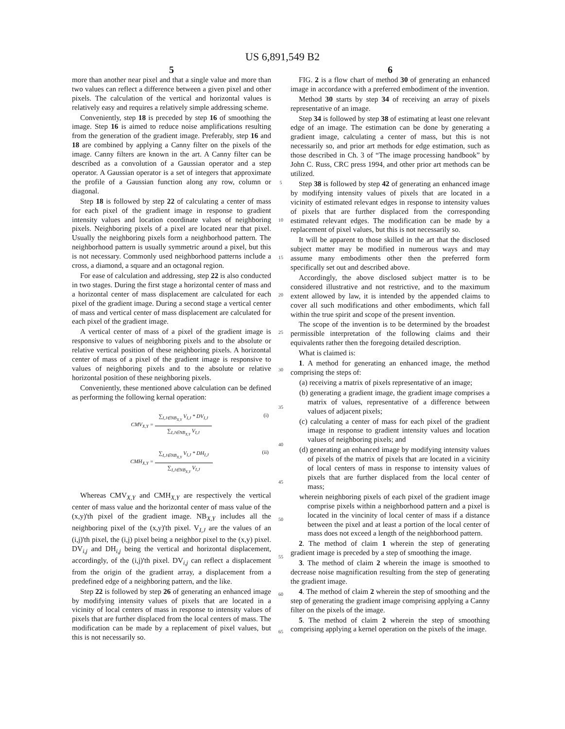US 6,891,549 B2
5
more than another near pixel and that a single value and more than two values can reflect a difference between a given pixel and other pixels. The calculation of the vertical and horizontal values is relatively easy and requires a relatively simple addressing scheme.
Conveniently, step 18 is preceded by step 16 of smoothing the image. Step 16 is aimed to reduce noise amplifications resulting from the generation of the gradient image. Preferably, step 16 and 18 are combined by applying a Canny filter on the pixels of the image. Canny filters are known in the art. A Canny filter can be described as a convolution of a Gaussian operator and a step operator. A Gaussian operator is a set of integers that approximate the profile of a Gaussian function along any row, column or diagonal.
Step 18 is followed by step 22 of calculating a center of mass for each pixel of the gradient image in response to gradient intensity values and location coordinate values of neighboring pixels. Neighboring pixels of a pixel are located near that pixel. Usually the neighboring pixels form a neighborhood pattern. The neighborhood pattern is usually symmetric around a pixel, but this is not necessary. Commonly used neighborhood patterns include a cross, a diamond, a square and an octagonal region.
For ease of calculation and addressing, step 22 is also conducted in two stages. During the first stage a horizontal center of mass and a horizontal center of mass displacement are calculated for each pixel of the gradient image. During a second stage a vertical center of mass and vertical center of mass displacement are calculated for each pixel of the gradient image.
A vertical center of mass of a pixel of the gradient image is responsive to values of neighboring pixels and to the absolute or relative vertical position of these neighboring pixels. A horizontal center of mass of a pixel of the gradient image is responsive to values of neighboring pixels and to the absolute or relative horizontal position of these neighboring pixels.
Conveniently, these mentioned above calculation can be defined as performing the following kernal operation:
(i) CMV<sub>X,Y</sub> =
∑<sub>I,J∈NB<sub>X,Y</sub></sub> V<sub>I,J</sub> * DV<sub>I,J</sub>
∑<sub>I,J∈NB<sub>X,Y</sub></sub> V<sub>I,J</sub>
(ii) CMH<sub>X,Y</sub> =
∑<sub>I,J∈NB<sub>X,Y</sub></sub> V<sub>I,J</sub> * DH<sub>I,J</sub>
∑<sub>I,J∈NB<sub>X,Y</sub></sub> V<sub>I,J</sub>
Whereas CMV<sub>X,Y</sub> and CMH<sub>X,Y</sub> are respectively the vertical center of mass value and the horizontal center of mass value of the (x,y)'th pixel of the gradient image. NB<sub>X,Y</sub> includes all the neighboring pixel of the (x,y)'th pixel. V<sub>I,J</sub> are the values of an (i,j)'th pixel, the (i,j) pixel being a neighbor pixel to the (x,y) pixel. DV<sub>i,j</sub> and DH<sub>i,j</sub> being the vertical and horizontal displacement, accordingly, of the (i,j)'th pixel. DV<sub>i,j</sub> can reflect a displacement from the origin of the gradient array, a displacement from a predefined edge of a neighboring pattern, and the like.
Step 22 is followed by step 26 of generating an enhanced image by modifying intensity values of pixels that are located in a vicinity of local centers of mass in response to intensity values of pixels that are further displaced from the local centers of mass. The modification can be made by a replacement of pixel values, but this is not necessarily so.
5
10
15
20
25
30
35
40
45
50
55
60
65
6
FIG. 2 is a flow chart of method 30 of generating an enhanced image in accordance with a preferred embodiment of the invention.
Method 30 starts by step 34 of receiving an array of pixels representative of an image.
Step 34 is followed by step 38 of estimating at least one relevant edge of an image. The estimation can be done by generating a gradient image, calculating a center of mass, but this is not necessarily so, and prior art methods for edge estimation, such as those described in Ch. 3 of “The image processing handbook” by John C. Russ, CRC press 1994, and other prior art methods can be utilized.
Step 38 is followed by step 42 of generating an enhanced image by modifying intensity values of pixels that are located in a vicinity of estimated relevant edges in response to intensity values of pixels that are further displaced from the corresponding estimated relevant edges. The modification can be made by a replacement of pixel values, but this is not necessarily so.
It will be apparent to those skilled in the art that the disclosed subject matter may be modified in numerous ways and may assume many embodiments other then the preferred form specifically set out and described above.
Accordingly, the above disclosed subject matter is to be considered illustrative and not restrictive, and to the maximum extent allowed by law, it is intended by the appended claims to cover all such modifications and other embodiments, which fall within the true spirit and scope of the present invention.
The scope of the invention is to be determined by the broadest permissible interpretation of the following claims and their equivalents rather then the foregoing detailed description.
What is claimed is:
1. A method for generating an enhanced image, the method comprising the steps of:
(a) receiving a matrix of pixels representative of an image;
(b) generating a gradient image, the gradient image comprises a matrix of values, representative of a difference between values of adjacent pixels;
(c) calculating a center of mass for each pixel of the gradient image in response to gradient intensity values and location values of neighboring pixels; and
(d) generating an enhanced image by modifying intensity values of pixels of the matrix of pixels that are located in a vicinity of local centers of mass in response to intensity values of pixels that are further displaced from the local center of mass;
wherein neighboring pixels of each pixel of the gradient image comprise pixels within a neighborhood pattern and a pixel is located in the vincinity of local center of mass if a distance between the pixel and at least a portion of the local center of mass does not exceed a length of the neighborhood pattern.
2. The method of claim 1 wherein the step of generating gradient image is preceded by a step of smoothing the image.
3. The method of claim 2 wherein the image is smoothed to decrease noise magnification resulting from the step of generating the gradient image.
4. The method of claim 2 wherein the step of smoothing and the step of generating the gradient image comprising applying a Canny filter on the pixels of the image.
5. The method of claim 2 wherein the step of smoothing comprising applying a kernel operation on the pixels of the image.